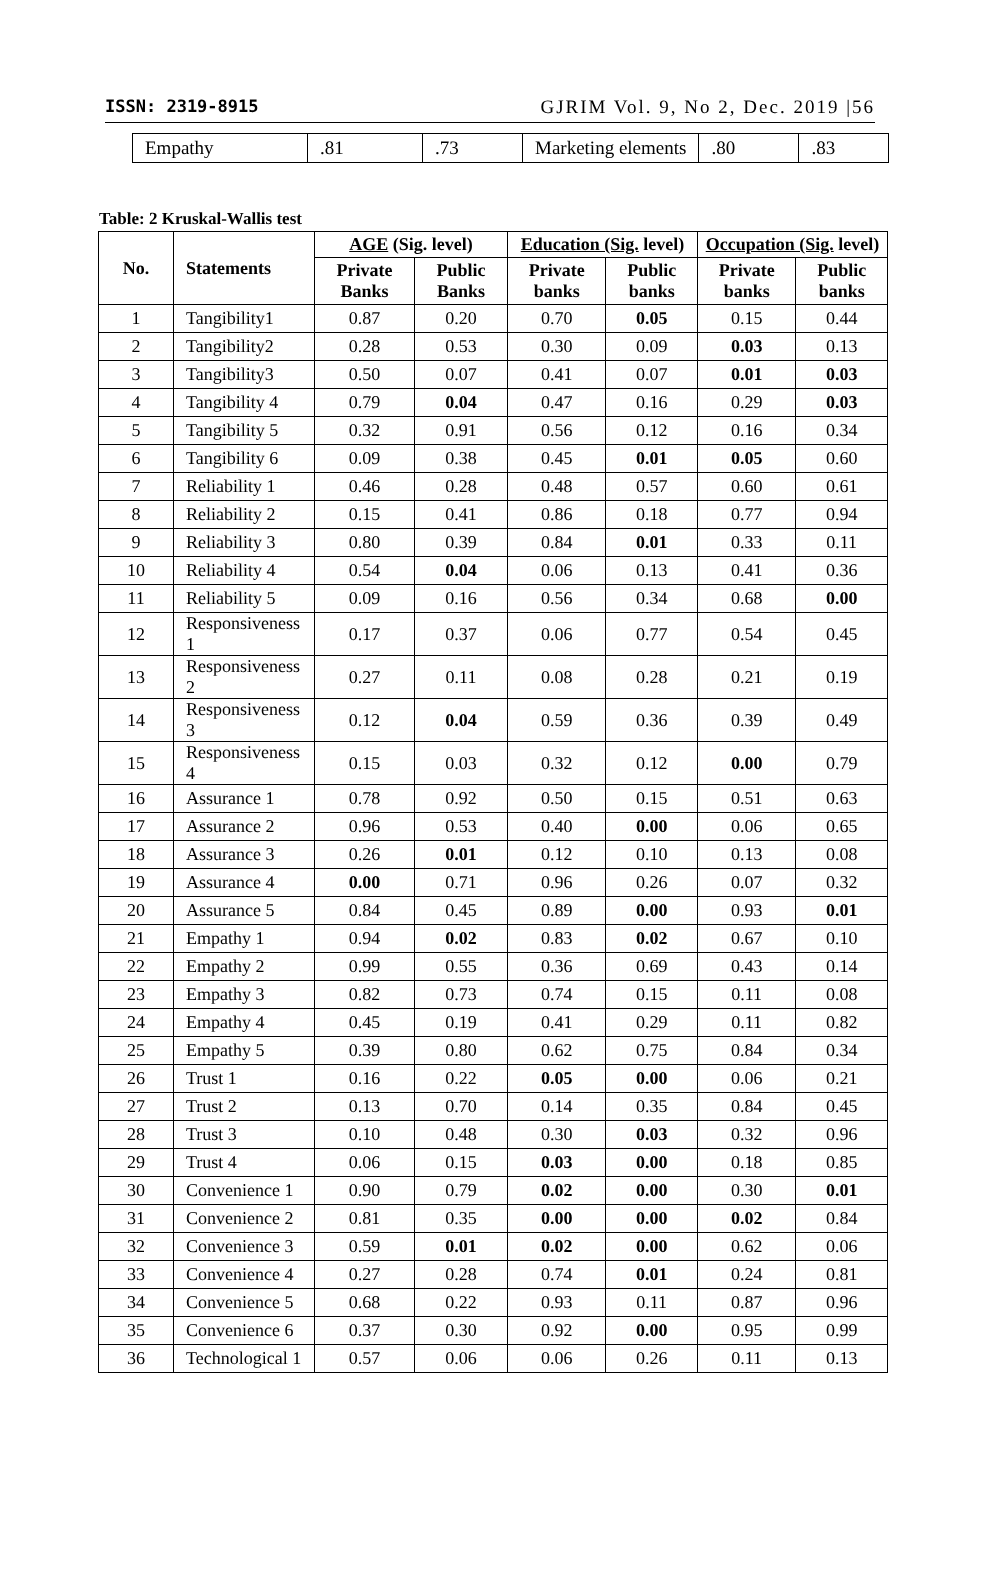ISSN: 2319-8915 GJRIM Vol. 9, No 2, Dec. 2019 |56
| Empathy | .81 | .73 | Marketing elements | .80 | .83 |
Table: 2 Kruskal-Wallis test
| No. | Statements | AGE (Sig. level) | | Education (Sig. level) | | Occupation (Sig. level) | |
| --- | --- | --- | --- | --- | --- | --- | --- |
| | | Private Banks | Public Banks | Private banks | Public banks | Private banks | Public banks |
| 1 | Tangibility1 | 0.87 | 0.20 | 0.70 | 0.05 | 0.15 | 0.44 |
| 2 | Tangibility2 | 0.28 | 0.53 | 0.30 | 0.09 | 0.03 | 0.13 |
| 3 | Tangibility3 | 0.50 | 0.07 | 0.41 | 0.07 | 0.01 | 0.03 |
| 4 | Tangibility 4 | 0.79 | 0.04 | 0.47 | 0.16 | 0.29 | 0.03 |
| 5 | Tangibility 5 | 0.32 | 0.91 | 0.56 | 0.12 | 0.16 | 0.34 |
| 6 | Tangibility 6 | 0.09 | 0.38 | 0.45 | 0.01 | 0.05 | 0.60 |
| 7 | Reliability 1 | 0.46 | 0.28 | 0.48 | 0.57 | 0.60 | 0.61 |
| 8 | Reliability 2 | 0.15 | 0.41 | 0.86 | 0.18 | 0.77 | 0.94 |
| 9 | Reliability 3 | 0.80 | 0.39 | 0.84 | 0.01 | 0.33 | 0.11 |
| 10 | Reliability 4 | 0.54 | 0.04 | 0.06 | 0.13 | 0.41 | 0.36 |
| 11 | Reliability 5 | 0.09 | 0.16 | 0.56 | 0.34 | 0.68 | 0.00 |
| 12 | Responsiveness 1 | 0.17 | 0.37 | 0.06 | 0.77 | 0.54 | 0.45 |
| 13 | Responsiveness 2 | 0.27 | 0.11 | 0.08 | 0.28 | 0.21 | 0.19 |
| 14 | Responsiveness 3 | 0.12 | 0.04 | 0.59 | 0.36 | 0.39 | 0.49 |
| 15 | Responsiveness 4 | 0.15 | 0.03 | 0.32 | 0.12 | 0.00 | 0.79 |
| 16 | Assurance 1 | 0.78 | 0.92 | 0.50 | 0.15 | 0.51 | 0.63 |
| 17 | Assurance 2 | 0.96 | 0.53 | 0.40 | 0.00 | 0.06 | 0.65 |
| 18 | Assurance 3 | 0.26 | 0.01 | 0.12 | 0.10 | 0.13 | 0.08 |
| 19 | Assurance 4 | 0.00 | 0.71 | 0.96 | 0.26 | 0.07 | 0.32 |
| 20 | Assurance 5 | 0.84 | 0.45 | 0.89 | 0.00 | 0.93 | 0.01 |
| 21 | Empathy 1 | 0.94 | 0.02 | 0.83 | 0.02 | 0.67 | 0.10 |
| 22 | Empathy 2 | 0.99 | 0.55 | 0.36 | 0.69 | 0.43 | 0.14 |
| 23 | Empathy 3 | 0.82 | 0.73 | 0.74 | 0.15 | 0.11 | 0.08 |
| 24 | Empathy 4 | 0.45 | 0.19 | 0.41 | 0.29 | 0.11 | 0.82 |
| 25 | Empathy 5 | 0.39 | 0.80 | 0.62 | 0.75 | 0.84 | 0.34 |
| 26 | Trust 1 | 0.16 | 0.22 | 0.05 | 0.00 | 0.06 | 0.21 |
| 27 | Trust 2 | 0.13 | 0.70 | 0.14 | 0.35 | 0.84 | 0.45 |
| 28 | Trust 3 | 0.10 | 0.48 | 0.30 | 0.03 | 0.32 | 0.96 |
| 29 | Trust 4 | 0.06 | 0.15 | 0.03 | 0.00 | 0.18 | 0.85 |
| 30 | Convenience 1 | 0.90 | 0.79 | 0.02 | 0.00 | 0.30 | 0.01 |
| 31 | Convenience 2 | 0.81 | 0.35 | 0.00 | 0.00 | 0.02 | 0.84 |
| 32 | Convenience 3 | 0.59 | 0.01 | 0.02 | 0.00 | 0.62 | 0.06 |
| 33 | Convenience 4 | 0.27 | 0.28 | 0.74 | 0.01 | 0.24 | 0.81 |
| 34 | Convenience 5 | 0.68 | 0.22 | 0.93 | 0.11 | 0.87 | 0.96 |
| 35 | Convenience 6 | 0.37 | 0.30 | 0.92 | 0.00 | 0.95 | 0.99 |
| 36 | Technological 1 | 0.57 | 0.06 | 0.06 | 0.26 | 0.11 | 0.13 |